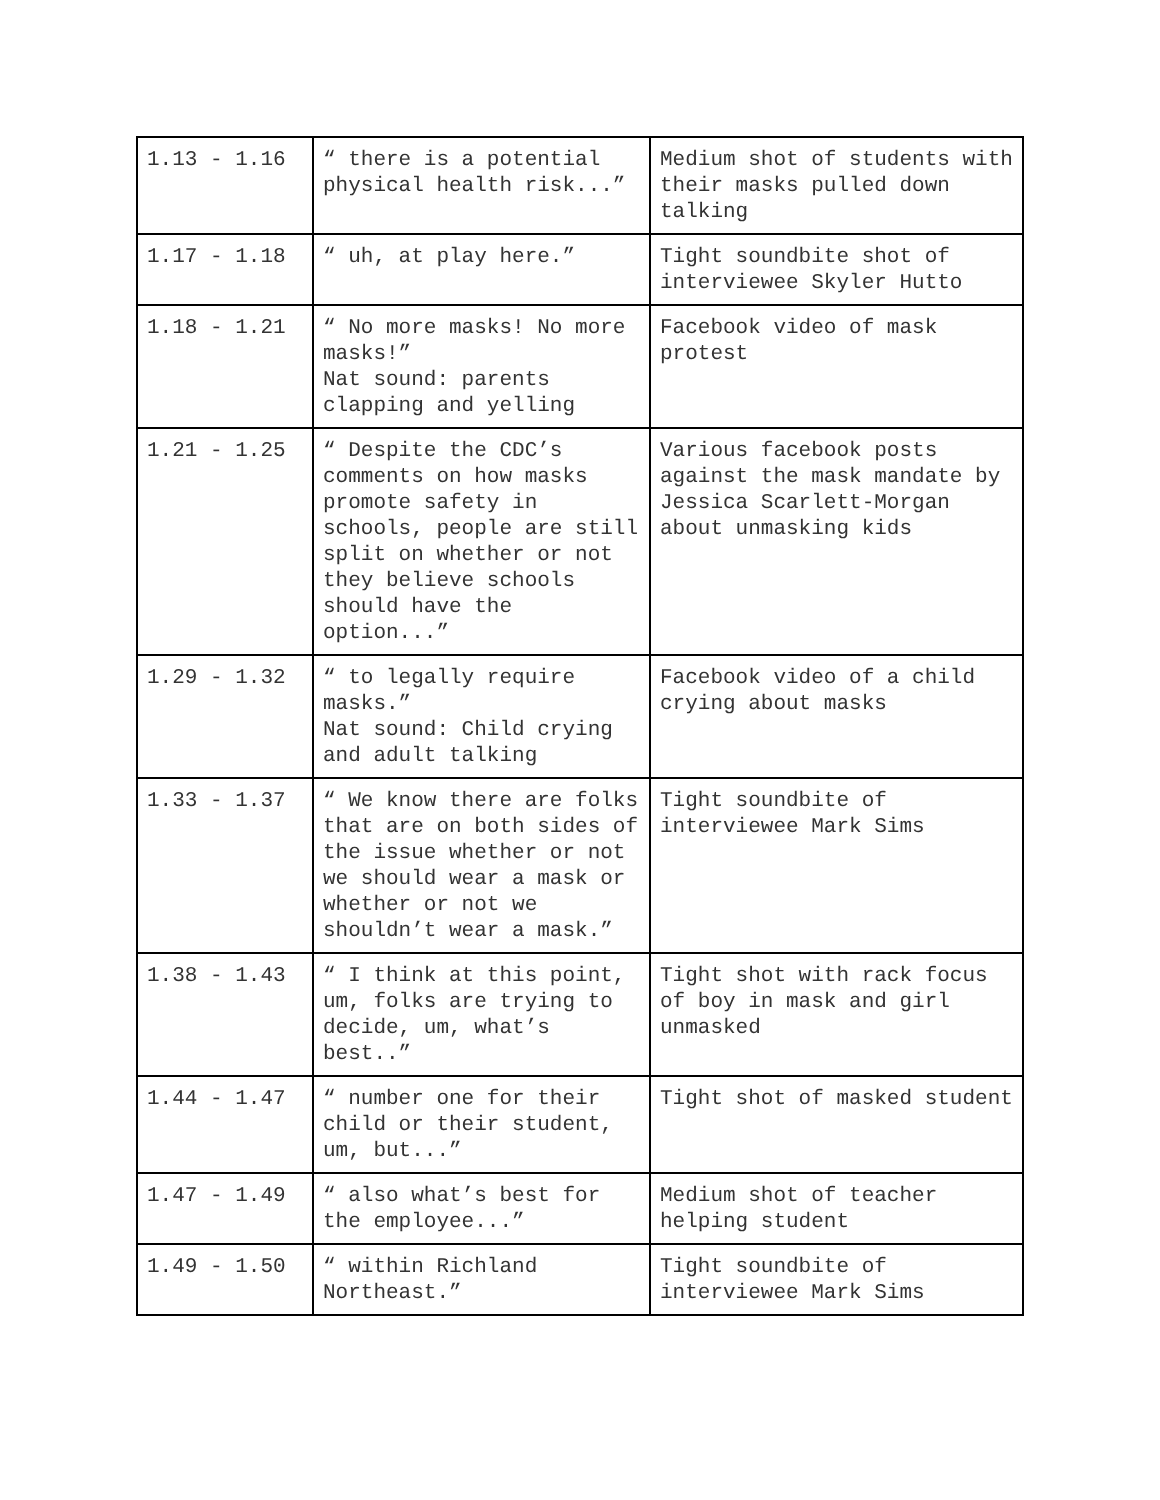| 1.13 - 1.16 | “ there is a potential physical health risk...” | Medium shot of students with their masks pulled down talking |
| 1.17 - 1.18 | “ uh, at play here.” | Tight soundbite shot of interviewee Skyler Hutto |
| 1.18 - 1.21 | “ No more masks! No more masks!” Nat sound: parents clapping and yelling | Facebook video of mask protest |
| 1.21 - 1.25 | “ Despite the CDC’s comments on how masks promote safety in schools, people are still split on whether or not they believe schools should have the option...” | Various facebook posts against the mask mandate by Jessica Scarlett-Morgan about unmasking kids |
| 1.29 - 1.32 | “ to legally require masks.” Nat sound: Child crying and adult talking | Facebook video of a child crying about masks |
| 1.33 - 1.37 | “ We know there are folks that are on both sides of the issue whether or not we should wear a mask or whether or not we shouldn’t wear a mask.” | Tight soundbite of interviewee Mark Sims |
| 1.38 - 1.43 | “ I think at this point, um, folks are trying to decide, um, what’s best..” | Tight shot with rack focus of boy in mask and girl unmasked |
| 1.44 - 1.47 | “ number one for their child or their student, um, but...” | Tight shot of masked student |
| 1.47 - 1.49 | “ also what’s best for the employee...” | Medium shot of teacher helping student |
| 1.49 - 1.50 | “ within Richland Northeast.” | Tight soundbite of interviewee Mark Sims |